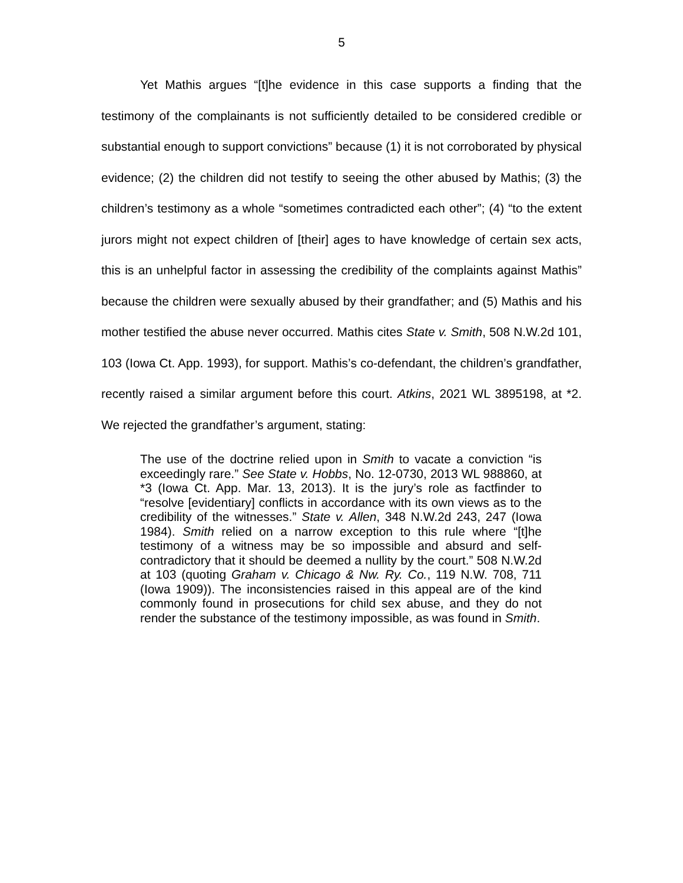5
Yet Mathis argues “[t]he evidence in this case supports a finding that the testimony of the complainants is not sufficiently detailed to be considered credible or substantial enough to support convictions” because (1) it is not corroborated by physical evidence; (2) the children did not testify to seeing the other abused by Mathis; (3) the children’s testimony as a whole “sometimes contradicted each other”; (4) “to the extent jurors might not expect children of [their] ages to have knowledge of certain sex acts, this is an unhelpful factor in assessing the credibility of the complaints against Mathis” because the children were sexually abused by their grandfather; and (5) Mathis and his mother testified the abuse never occurred. Mathis cites State v. Smith, 508 N.W.2d 101, 103 (Iowa Ct. App. 1993), for support. Mathis’s co-defendant, the children’s grandfather, recently raised a similar argument before this court. Atkins, 2021 WL 3895198, at *2. We rejected the grandfather’s argument, stating:
The use of the doctrine relied upon in Smith to vacate a conviction “is exceedingly rare.” See State v. Hobbs, No. 12-0730, 2013 WL 988860, at *3 (Iowa Ct. App. Mar. 13, 2013). It is the jury’s role as factfinder to “resolve [evidentiary] conflicts in accordance with its own views as to the credibility of the witnesses.” State v. Allen, 348 N.W.2d 243, 247 (Iowa 1984). Smith relied on a narrow exception to this rule where “[t]he testimony of a witness may be so impossible and absurd and self-contradictory that it should be deemed a nullity by the court.” 508 N.W.2d at 103 (quoting Graham v. Chicago & Nw. Ry. Co., 119 N.W. 708, 711 (Iowa 1909)). The inconsistencies raised in this appeal are of the kind commonly found in prosecutions for child sex abuse, and they do not render the substance of the testimony impossible, as was found in Smith.